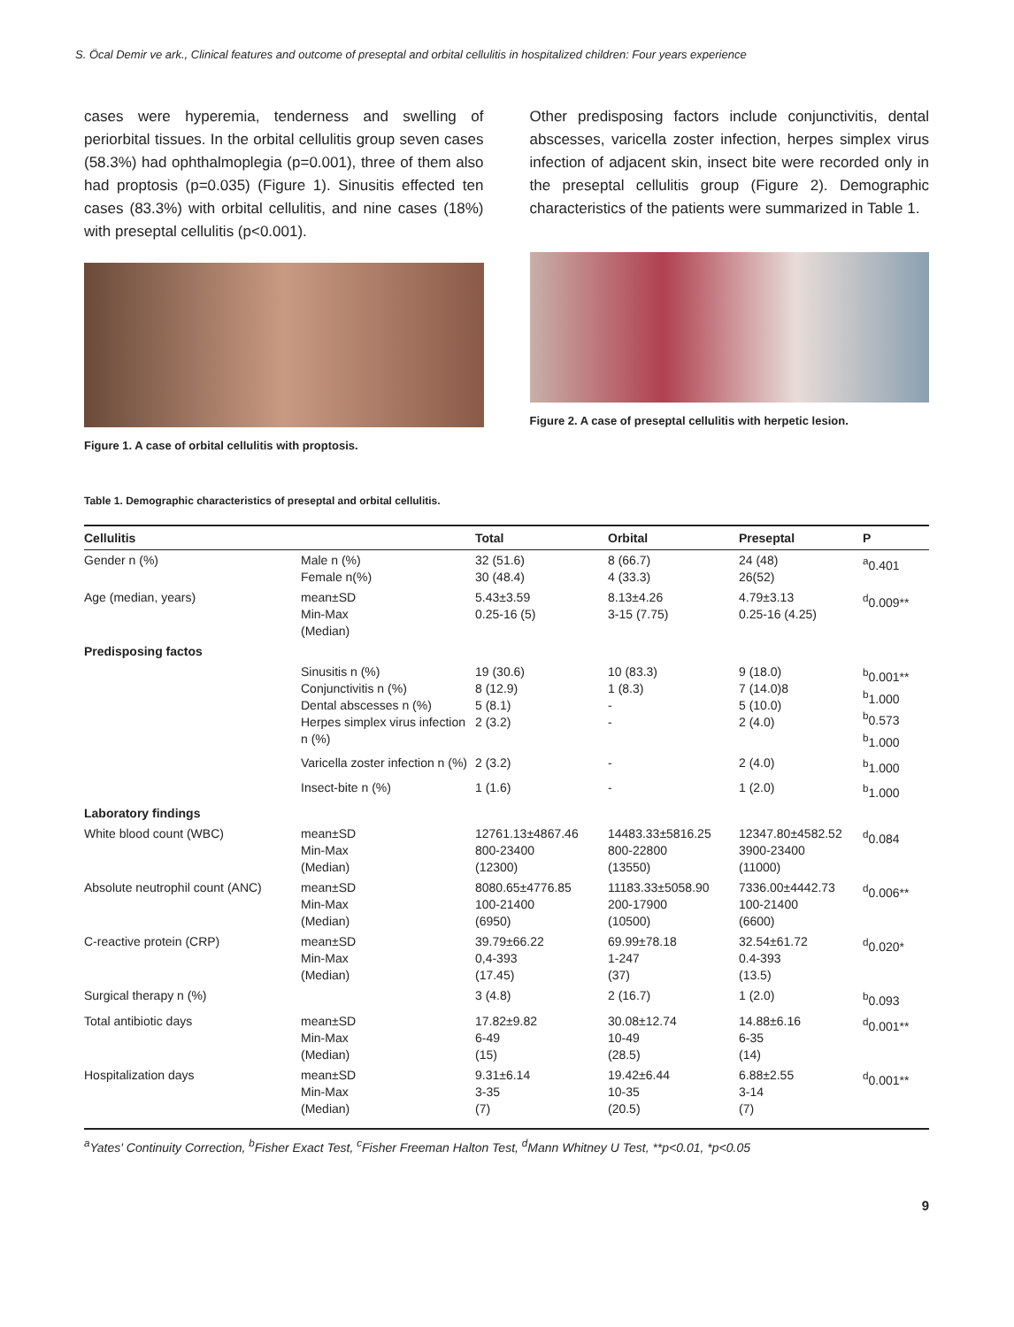S. Öcal Demir ve ark., Clinical features and outcome of preseptal and orbital cellulitis in hospitalized children: Four years experience
cases were hyperemia, tenderness and swelling of periorbital tissues. In the orbital cellulitis group seven cases (58.3%) had ophthalmoplegia (p=0.001), three of them also had proptosis (p=0.035) (Figure 1). Sinusitis effected ten cases (83.3%) with orbital cellulitis, and nine cases (18%) with preseptal cellulitis (p<0.001).
Figure 1. A case of orbital cellulitis with proptosis.
Other predisposing factors include conjunctivitis, dental abscesses, varicella zoster infection, herpes simplex virus infection of adjacent skin, insect bite were recorded only in the preseptal cellulitis group (Figure 2). Demographic characteristics of the patients were summarized in Table 1.
Figure 2. A case of preseptal cellulitis with herpetic lesion.
Table 1. Demographic characteristics of preseptal and orbital cellulitis.
| Cellulitis | | Total | Orbital | Preseptal | P |
| --- | --- | --- | --- | --- | --- |
| Gender n (%) | Male n (%) Female n(%) | 32 (51.6) 30 (48.4) | 8 (66.7) 4 (33.3) | 24 (48) 26(52) | <sup>a</sup> 0.401 |
| Age (median, years) | mean±SD Min-Max (Median) | 5.43±3.59 0.25-16 (5) | 8.13±4.26 3-15 (7.75) | 4.79±3.13 0.25-16 (4.25) | <sup>d</sup> 0.009** |
| Predisposing factos | | | | | |
| | Sinusitis n (%) Conjunctivitis n (%) Dental abscesses n (%) Herpes simplex virus infection n (%) | 19 (30.6) 8 (12.9) 5 (8.1) 2 (3.2) | 10 (83.3) 1 (8.3) - - | 9 (18.0) 7 (14.0)8 5 (10.0) 2 (4.0) | <sup>b</sup> 0.001** <sup>b</sup> 1.000 <sup>b</sup> 0.573 <sup>b</sup> 1.000 |
| | Varicella zoster infection n (%) | 2 (3.2) | - | 2 (4.0) | <sup>b</sup> 1.000 |
| | Insect-bite n (%) | 1 (1.6) | - | 1 (2.0) | <sup>b</sup> 1.000 |
| Laboratory findings | | | | | |
| White blood count (WBC) | mean±SD Min-Max (Median) | 12761.13±4867.46 800-23400 (12300) | 14483.33±5816.25 800-22800 (13550) | 12347.80±4582.52 3900-23400 (11000) | <sup>d</sup> 0.084 |
| Absolute neutrophil count (ANC) | mean±SD Min-Max (Median) | 8080.65±4776.85 100-21400 (6950) | 11183.33±5058.90 200-17900 (10500) | 7336.00±4442.73 100-21400 (6600) | <sup>d</sup> 0.006** |
| C-reactive protein (CRP) | mean±SD Min-Max (Median) | 39.79±66.22 0,4-393 (17.45) | 69.99±78.18 1-247 (37) | 32.54±61.72 0.4-393 (13.5) | <sup>d</sup> 0.020* |
| Surgical therapy n (%) | | 3 (4.8) | 2 (16.7) | 1 (2.0) | <sup>b</sup> 0.093 |
| Total antibiotic days | mean±SD Min-Max (Median) | 17.82±9.82 6-49 (15) | 30.08±12.74 10-49 (28.5) | 14.88±6.16 6-35 (14) | <sup>d</sup> 0.001** |
| Hospitalization days | mean±SD Min-Max (Median) | 9.31±6.14 3-35 (7) | 19.42±6.44 10-35 (20.5) | 6.88±2.55 3-14 (7) | <sup>d</sup> 0.001** |
<sup>a</sup> Yates' Continuity Correction, <sup>b</sup>Fisher Exact Test, <sup>c</sup>Fisher Freeman Halton Test, <sup>d</sup>Mann Whitney U Test, **p<0.01, *p<0.05
9